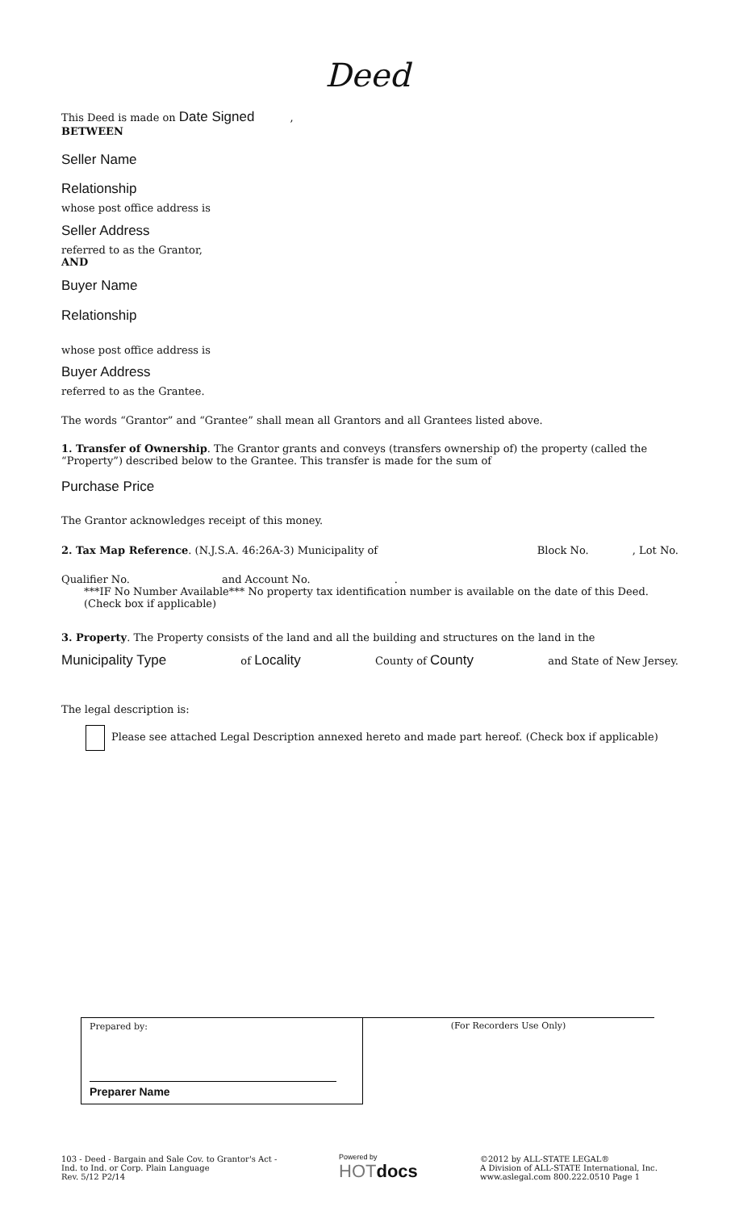Deed
This Deed is made on Date Signed ,
BETWEEN
Seller Name
Relationship
whose post office address is
Seller Address
referred to as the Grantor,
AND
Buyer Name
Relationship
whose post office address is
Buyer Address
referred to as the Grantee.
The words “Grantor” and “Grantee” shall mean all Grantors and all Grantees listed above.
1. Transfer of Ownership. The Grantor grants and conveys (transfers ownership of) the property (called the “Property”) described below to the Grantee. This transfer is made for the sum of
Purchase Price
The Grantor acknowledges receipt of this money.
2. Tax Map Reference. (N.J.S.A. 46:26A-3) Municipality of Block No. , Lot No.
Qualifier No. and Account No. .
***IF No Number Available*** No property tax identification number is available on the date of this Deed.
(Check box if applicable)
3. Property. The Property consists of the land and all the building and structures on the land in the
Municipality Type of Locality County of County and State of New Jersey.
The legal description is:
Please see attached Legal Description annexed hereto and made part hereof. (Check box if applicable)
Prepared by:
Preparer Name
(For Recorders Use Only)
103 - Deed - Bargain and Sale Cov. to Grantor's Act -
Ind. to Ind. or Corp. Plain Language
Rev. 5/12 P2/14
Powered by
HOTdocs
©2012 by ALL-STATE LEGAL®
A Division of ALL-STATE International, Inc.
www.aslegal.com 800.222.0510 Page 1